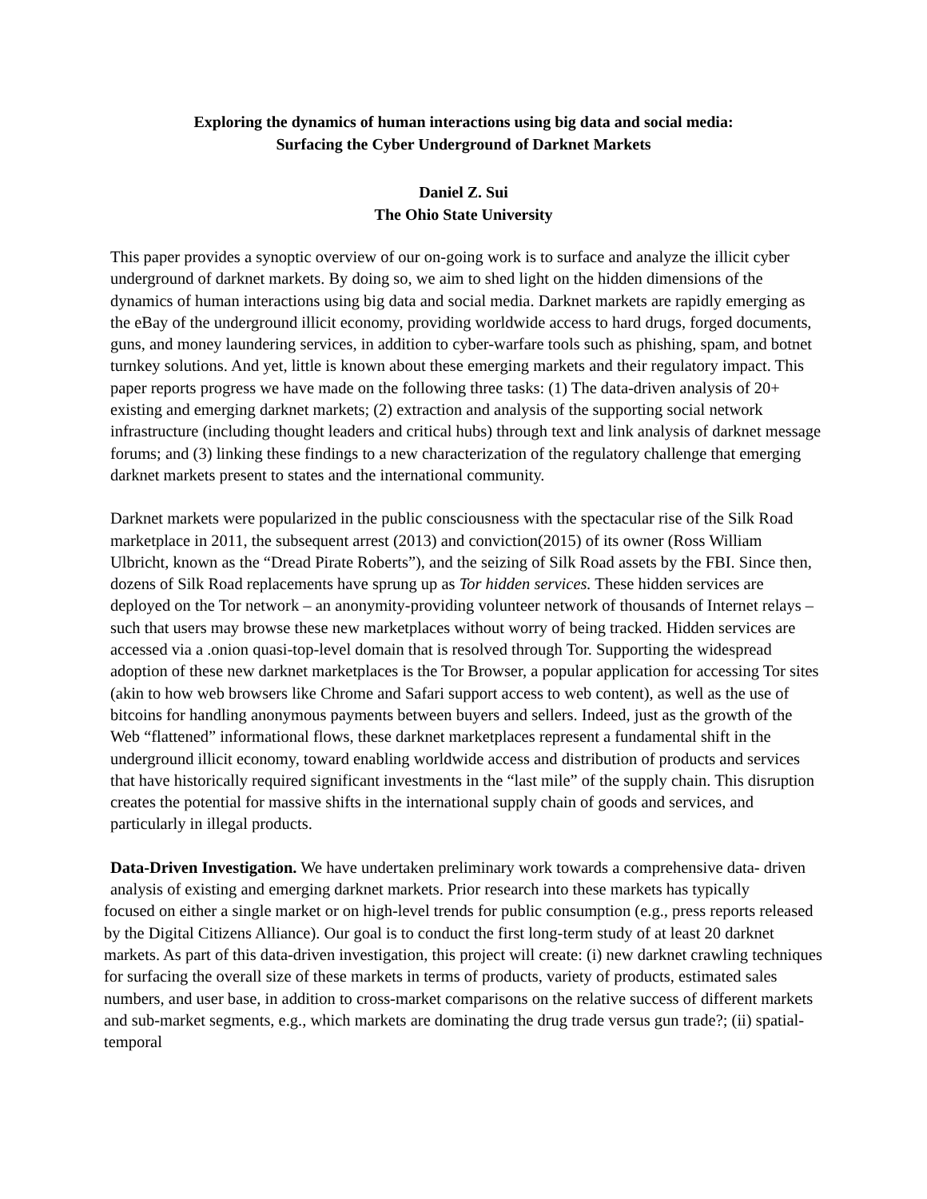Exploring the dynamics of human interactions using big data and social media:
Surfacing the Cyber Underground of Darknet Markets
Daniel Z. Sui
The Ohio State University
This paper provides a synoptic overview of our on-going work is to surface and analyze the illicit cyber underground of darknet markets. By doing so, we aim to shed light on the hidden dimensions of the dynamics of human interactions using big data and social media. Darknet markets are rapidly emerging as the eBay of the underground illicit economy, providing worldwide access to hard drugs, forged documents, guns, and money laundering services, in addition to cyber-warfare tools such as phishing, spam, and botnet turnkey solutions. And yet, little is known about these emerging markets and their regulatory impact. This paper reports progress we have made on the following three tasks: (1) The data-driven analysis of 20+ existing and emerging darknet markets; (2) extraction and analysis of the supporting social network infrastructure (including thought leaders and critical hubs) through text and link analysis of darknet message forums; and (3) linking these findings to a new characterization of the regulatory challenge that emerging darknet markets present to states and the international community.
Darknet markets were popularized in the public consciousness with the spectacular rise of the Silk Road marketplace in 2011, the subsequent arrest (2013) and conviction(2015) of its owner (Ross William Ulbricht, known as the “Dread Pirate Roberts”), and the seizing of Silk Road assets by the FBI. Since then, dozens of Silk Road replacements have sprung up as Tor hidden services. These hidden services are deployed on the Tor network – an anonymity-providing volunteer network of thousands of Internet relays – such that users may browse these new marketplaces without worry of being tracked. Hidden services are accessed via a .onion quasi-top-level domain that is resolved through Tor. Supporting the widespread adoption of these new darknet marketplaces is the Tor Browser, a popular application for accessing Tor sites (akin to how web browsers like Chrome and Safari support access to web content), as well as the use of bitcoins for handling anonymous payments between buyers and sellers. Indeed, just as the growth of the Web “flattened” informational flows, these darknet marketplaces represent a fundamental shift in the underground illicit economy, toward enabling worldwide access and distribution of products and services that have historically required significant investments in the “last mile” of the supply chain. This disruption creates the potential for massive shifts in the international supply chain of goods and services, and particularly in illegal products.
Data-Driven Investigation. We have undertaken preliminary work towards a comprehensive data- driven analysis of existing and emerging darknet markets. Prior research into these markets has typically
focused on either a single market or on high-level trends for public consumption (e.g., press reports released by the Digital Citizens Alliance). Our goal is to conduct the first long-term study of at least 20 darknet markets. As part of this data-driven investigation, this project will create: (i) new darknet crawling techniques for surfacing the overall size of these markets in terms of products, variety of products, estimated sales numbers, and user base, in addition to cross-market comparisons on the relative success of different markets and sub-market segments, e.g., which markets are dominating the drug trade versus gun trade?; (ii) spatial-temporal